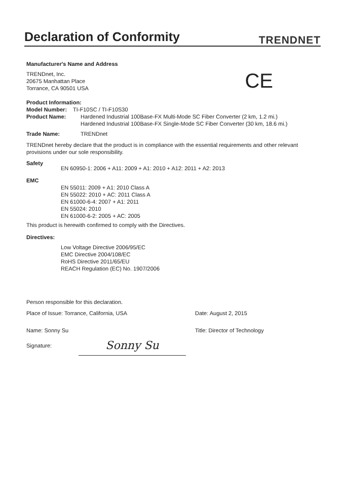Declaration of Conformity
TRENDNET
Manufacturer's Name and Address
TRENDnet, Inc.
20675 Manhattan Place
Torrance, CA 90501 USA
CE
Product Information:
Model Number: TI-F10SC / TI-F10S30
Product Name: Hardened Industrial 100Base-FX Multi-Mode SC Fiber Converter (2 km, 1.2 mi.)
Hardened Industrial 100Base-FX Single-Mode SC Fiber Converter (30 km, 18.6 mi.)
Trade Name: TRENDnet
TRENDnet hereby declare that the product is in compliance with the essential requirements and other relevant provisions under our sole responsibility.
Safety
EN 60950-1: 2006 + A11: 2009 + A1: 2010 + A12: 2011 + A2: 2013
EMC
EN 55011: 2009 + A1: 2010 Class A
EN 55022: 2010 + AC: 2011 Class A
EN 61000-6-4: 2007 + A1: 2011
EN 55024: 2010
EN 61000-6-2: 2005 + AC: 2005
This product is herewith confirmed to comply with the Directives.
Directives:
Low Voltage Directive 2006/95/EC
EMC Directive 2004/108/EC
RoHS Directive 2011/65/EU
REACH Regulation (EC) No. 1907/2006
Person responsible for this declaration.
Place of Issue: Torrance, California, USA Date: August 2, 2015
Name: Sonny Su Title: Director of Technology
Signature: Sonny Su